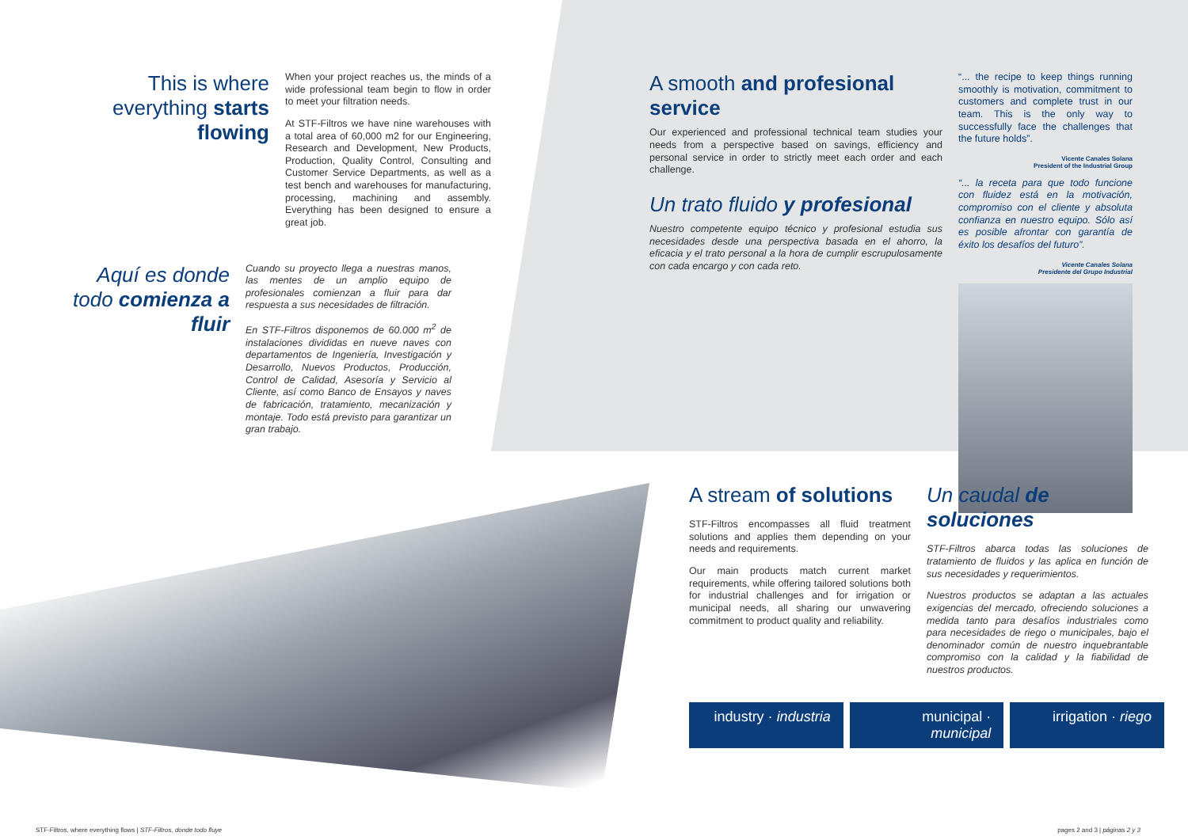This is where everything starts flowing
When your project reaches us, the minds of a wide professional team begin to flow in order to meet your filtration needs.
At STF-Filtros we have nine warehouses with a total area of 60,000 m2 for our Engineering, Research and Development, New Products, Production, Quality Control, Consulting and Customer Service Departments, as well as a test bench and warehouses for manufacturing, processing, machining and assembly. Everything has been designed to ensure a great job.
Aquí es donde todo comienza a fluir
Cuando su proyecto llega a nuestras manos, las mentes de un amplio equipo de profesionales comienzan a fluir para dar respuesta a sus necesidades de filtración.
En STF-Filtros disponemos de 60.000 m<sup>2</sup> de instalaciones divididas en nueve naves con departamentos de Ingeniería, Investigación y Desarrollo, Nuevos Productos, Producción, Control de Calidad, Asesoría y Servicio al Cliente, así como Banco de Ensayos y naves de fabricación, tratamiento, mecanización y montaje. Todo está previsto para garantizar un gran trabajo.
A smooth and profesional service
Our experienced and professional technical team studies your needs from a perspective based on savings, efficiency and personal service in order to strictly meet each order and each challenge.
Un trato fluido y profesional
Nuestro competente equipo técnico y profesional estudia sus necesidades desde una perspectiva basada en el ahorro, la eficacia y el trato personal a la hora de cumplir escrupulosamente con cada encargo y con cada reto.
“... the recipe to keep things running smoothly is motivation, commitment to customers and complete trust in our team. This is the only way to successfully face the challenges that the future holds”.
Vicente Canales Solana
President of the Industrial Group
“... la receta para que todo funcione con fluidez está en la motivación, compromiso con el cliente y absoluta confianza en nuestro equipo. Sólo así es posible afrontar con garantía de éxito los desafíos del futuro”.
Vicente Canales Solana
Presidente del Grupo Industrial
A stream of solutions
STF-Filtros encompasses all fluid treatment solutions and applies them depending on your needs and requirements.
Our main products match current market requirements, while offering tailored solutions both for industrial challenges and for irrigation or municipal needs, all sharing our unwavering commitment to product quality and reliability.
Un caudal de soluciones
STF-Filtros abarca todas las soluciones de tratamiento de fluidos y las aplica en función de sus necesidades y requerimientos.
Nuestros productos se adaptan a las actuales exigencias del mercado, ofreciendo soluciones a medida tanto para desafíos industriales como para necesidades de riego o municipales, bajo el denominador común de nuestro inquebrantable compromiso con la calidad y la fiabilidad de nuestros productos.
industry · industria municipal · municipal irrigation · riego
STF-Filtros, where everything flows | STF-Filtros, donde todo fluye pages 2 and 3 | páginas 2 y 3